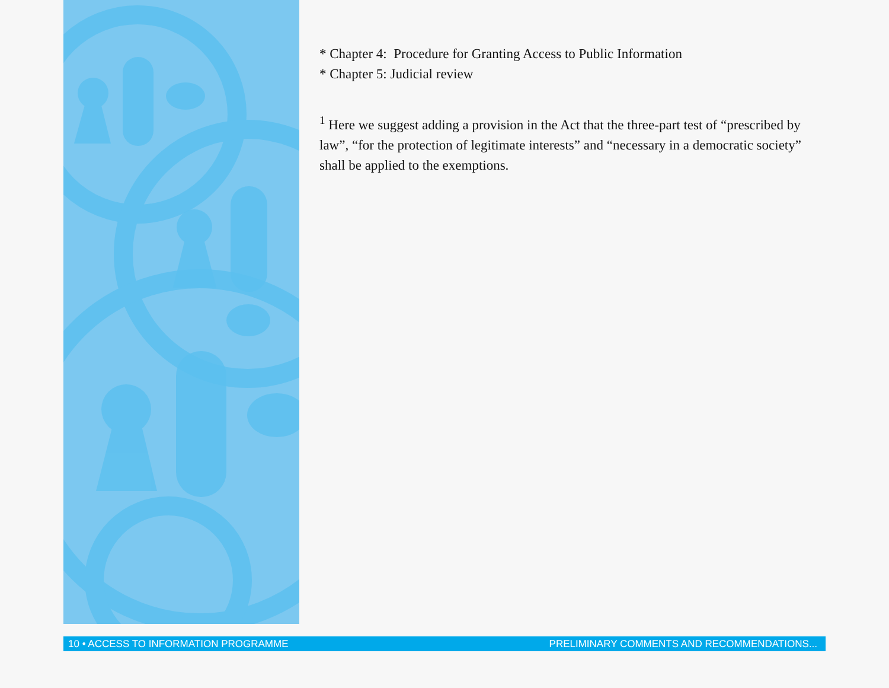* Chapter 4: Procedure for Granting Access to Public Information
* Chapter 5: Judicial review
<sup>1</sup> Here we suggest adding a provision in the Act that the three-part test of “prescribed by law”, “for the protection of legitimate interests” and “necessary in a democratic society” shall be applied to the exemptions.
10 • ACCESS TO INFORMATION PROGRAMME PRELIMINARY COMMENTS AND RECOMMENDATIONS...